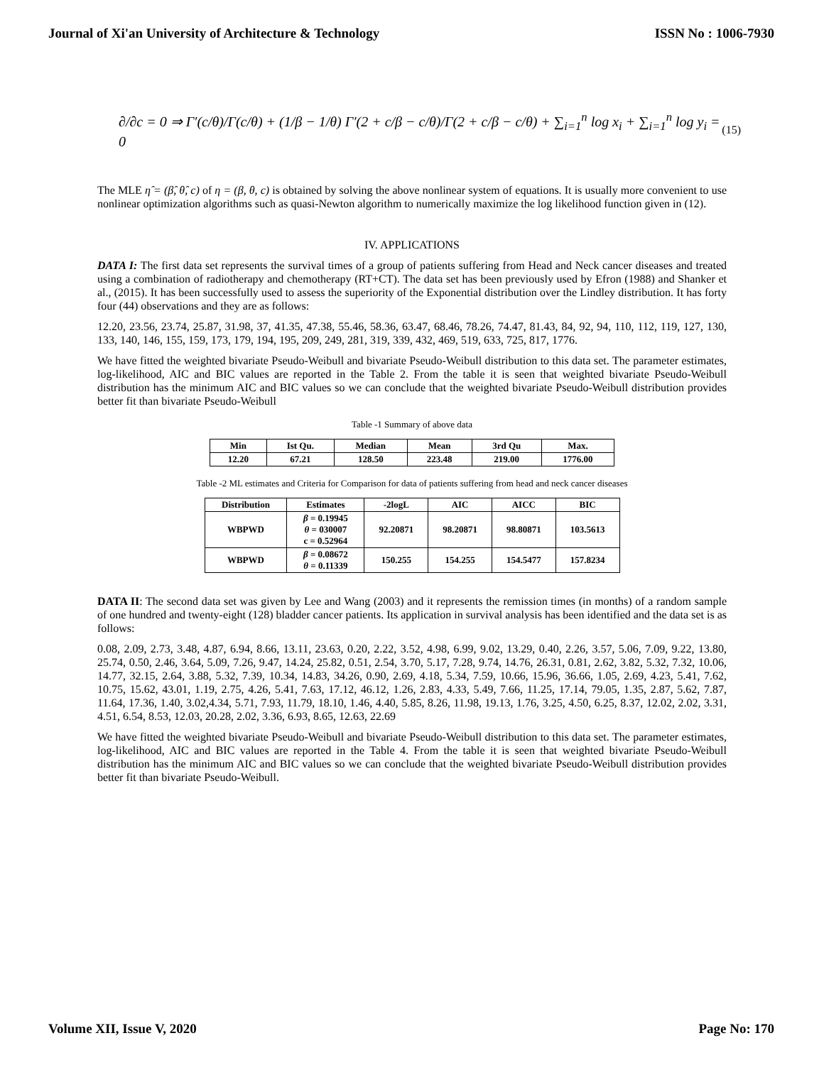Journal of Xi'an University of Architecture & Technology ISSN No : 1006-7930
∂/∂c = 0 ⇒ Γ′(c/θ)/Γ(c/θ) + (1/β − 1/θ) Γ′(2 + c/β − c/θ)/Γ(2 + c/β − c/θ) + ∑<sub>i=1</sub><sup>n</sup> log x<sub>i</sub> + ∑<sub>i=1</sub><sup>n</sup> log y<sub>i</sub> = 0 (15)
The MLE η̂ = (β̂, θ̂, c) of η = (β, θ, c) is obtained by solving the above nonlinear system of equations. It is usually more convenient to use nonlinear optimization algorithms such as quasi-Newton algorithm to numerically maximize the log likelihood function given in (12).
IV. APPLICATIONS
DATA I: The first data set represents the survival times of a group of patients suffering from Head and Neck cancer diseases and treated using a combination of radiotherapy and chemotherapy (RT+CT). The data set has been previously used by Efron (1988) and Shanker et al., (2015). It has been successfully used to assess the superiority of the Exponential distribution over the Lindley distribution. It has forty four (44) observations and they are as follows:
12.20, 23.56, 23.74, 25.87, 31.98, 37, 41.35, 47.38, 55.46, 58.36, 63.47, 68.46, 78.26, 74.47, 81.43, 84, 92, 94, 110, 112, 119, 127, 130, 133, 140, 146, 155, 159, 173, 179, 194, 195, 209, 249, 281, 319, 339, 432, 469, 519, 633, 725, 817, 1776.
We have fitted the weighted bivariate Pseudo-Weibull and bivariate Pseudo-Weibull distribution to this data set. The parameter estimates, log-likelihood, AIC and BIC values are reported in the Table 2. From the table it is seen that weighted bivariate Pseudo-Weibull distribution has the minimum AIC and BIC values so we can conclude that the weighted bivariate Pseudo-Weibull distribution provides better fit than bivariate Pseudo-Weibull
Table -1 Summary of above data
| Min | Ist Qu. | Median | Mean | 3rd Qu | Max. |
| --- | --- | --- | --- | --- | --- |
| 12.20 | 67.21 | 128.50 | 223.48 | 219.00 | 1776.00 |
Table -2 ML estimates and Criteria for Comparison for data of patients suffering from head and neck cancer diseases
| Distribution | Estimates | -2logL | AIC | AICC | BIC |
| --- | --- | --- | --- | --- | --- |
| WBPWD | β = 0.19945 θ = 030007 c = 0.52964 | 92.20871 | 98.20871 | 98.80871 | 103.5613 |
| WBPWD | β = 0.08672 θ = 0.11339 | 150.255 | 154.255 | 154.5477 | 157.8234 |
DATA II: The second data set was given by Lee and Wang (2003) and it represents the remission times (in months) of a random sample of one hundred and twenty-eight (128) bladder cancer patients. Its application in survival analysis has been identified and the data set is as follows:
0.08, 2.09, 2.73, 3.48, 4.87, 6.94, 8.66, 13.11, 23.63, 0.20, 2.22, 3.52, 4.98, 6.99, 9.02, 13.29, 0.40, 2.26, 3.57, 5.06, 7.09, 9.22, 13.80, 25.74, 0.50, 2.46, 3.64, 5.09, 7.26, 9.47, 14.24, 25.82, 0.51, 2.54, 3.70, 5.17, 7.28, 9.74, 14.76, 26.31, 0.81, 2.62, 3.82, 5.32, 7.32, 10.06, 14.77, 32.15, 2.64, 3.88, 5.32, 7.39, 10.34, 14.83, 34.26, 0.90, 2.69, 4.18, 5.34, 7.59, 10.66, 15.96, 36.66, 1.05, 2.69, 4.23, 5.41, 7.62, 10.75, 15.62, 43.01, 1.19, 2.75, 4.26, 5.41, 7.63, 17.12, 46.12, 1.26, 2.83, 4.33, 5.49, 7.66, 11.25, 17.14, 79.05, 1.35, 2.87, 5.62, 7.87, 11.64, 17.36, 1.40, 3.02,4.34, 5.71, 7.93, 11.79, 18.10, 1.46, 4.40, 5.85, 8.26, 11.98, 19.13, 1.76, 3.25, 4.50, 6.25, 8.37, 12.02, 2.02, 3.31, 4.51, 6.54, 8.53, 12.03, 20.28, 2.02, 3.36, 6.93, 8.65, 12.63, 22.69
We have fitted the weighted bivariate Pseudo-Weibull and bivariate Pseudo-Weibull distribution to this data set. The parameter estimates, log-likelihood, AIC and BIC values are reported in the Table 4. From the table it is seen that weighted bivariate Pseudo-Weibull distribution has the minimum AIC and BIC values so we can conclude that the weighted bivariate Pseudo-Weibull distribution provides better fit than bivariate Pseudo-Weibull.
Volume XII, Issue V, 2020 Page No: 170